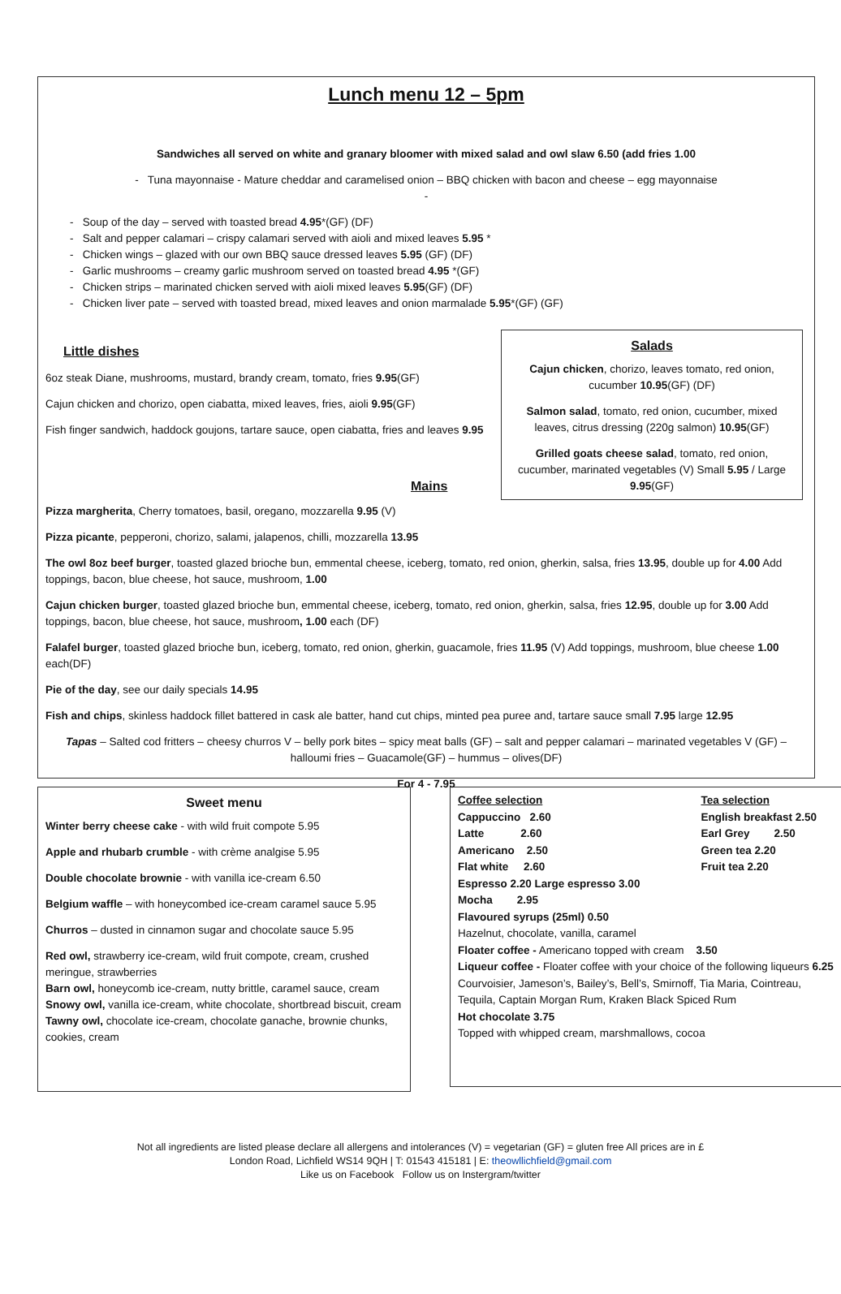Lunch menu 12 – 5pm
Sandwiches all served on white and granary bloomer with mixed salad and owl slaw 6.50 (add fries 1.00
- Tuna mayonnaise - Mature cheddar and caramelised onion – BBQ chicken with bacon and cheese – egg mayonnaise
-
- Soup of the day – served with toasted bread 4.95*(GF) (DF)
- Salt and pepper calamari – crispy calamari served with aioli and mixed leaves 5.95 *
- Chicken wings – glazed with our own BBQ sauce dressed leaves 5.95 (GF) (DF)
- Garlic mushrooms – creamy garlic mushroom served on toasted bread 4.95 *(GF)
- Chicken strips – marinated chicken served with aioli mixed leaves 5.95(GF) (DF)
- Chicken liver pate – served with toasted bread, mixed leaves and onion marmalade 5.95*(GF) (GF)
Salads
Cajun chicken, chorizo, leaves tomato, red onion, cucumber 10.95(GF) (DF)
Salmon salad, tomato, red onion, cucumber, mixed leaves, citrus dressing (220g salmon) 10.95(GF)
Grilled goats cheese salad, tomato, red onion, cucumber, marinated vegetables (V) Small 5.95 / Large 9.95(GF)
Little dishes
6oz steak Diane, mushrooms, mustard, brandy cream, tomato, fries 9.95(GF)
Cajun chicken and chorizo, open ciabatta, mixed leaves, fries, aioli 9.95(GF)
Fish finger sandwich, haddock goujons, tartare sauce, open ciabatta, fries and leaves 9.95
Mains
Pizza margherita, Cherry tomatoes, basil, oregano, mozzarella 9.95 (V)
Pizza picante, pepperoni, chorizo, salami, jalapenos, chilli, mozzarella 13.95
The owl 8oz beef burger, toasted glazed brioche bun, emmental cheese, iceberg, tomato, red onion, gherkin, salsa, fries 13.95, double up for 4.00 Add toppings, bacon, blue cheese, hot sauce, mushroom, 1.00
Cajun chicken burger, toasted glazed brioche bun, emmental cheese, iceberg, tomato, red onion, gherkin, salsa, fries 12.95, double up for 3.00 Add toppings, bacon, blue cheese, hot sauce, mushroom, 1.00 each (DF)
Falafel burger, toasted glazed brioche bun, iceberg, tomato, red onion, gherkin, guacamole, fries 11.95 (V) Add toppings, mushroom, blue cheese 1.00 each(DF)
Pie of the day, see our daily specials 14.95
Fish and chips, skinless haddock fillet battered in cask ale batter, hand cut chips, minted pea puree and, tartare sauce small 7.95 large 12.95
Tapas – Salted cod fritters – cheesy churros V – belly pork bites – spicy meat balls (GF) – salt and pepper calamari – marinated vegetables V (GF) – halloumi fries – Guacamole(GF) – hummus – olives(DF)
For 4 - 7.95
Sweet menu
Winter berry cheese cake - with wild fruit compote 5.95
Apple and rhubarb crumble - with crème analgise 5.95
Double chocolate brownie - with vanilla ice-cream 6.50
Belgium waffle – with honeycombed ice-cream caramel sauce 5.95
Churros – dusted in cinnamon sugar and chocolate sauce 5.95
Red owl, strawberry ice-cream, wild fruit compote, cream, crushed meringue, strawberries
Barn owl, honeycomb ice-cream, nutty brittle, caramel sauce, cream
Snowy owl, vanilla ice-cream, white chocolate, shortbread biscuit, cream
Tawny owl, chocolate ice-cream, chocolate ganache, brownie chunks, cookies, cream
Coffee selection
Cappuccino 2.60
Latte 2.60
Americano 2.50
Flat white 2.60
Tea selection
English breakfast 2.50
Earl Grey 2.50
Green tea 2.20
Fruit tea 2.20
Espresso 2.20 Large espresso 3.00
Mocha 2.95
Flavoured syrups (25ml) 0.50
Hazelnut, chocolate, vanilla, caramel
Floater coffee - Americano topped with cream 3.50
Liqueur coffee - Floater coffee with your choice of the following liqueurs 6.25
Courvoisier, Jameson’s, Bailey’s, Bell’s, Smirnoff, Tia Maria, Cointreau, Tequila, Captain Morgan Rum, Kraken Black Spiced Rum
Hot chocolate 3.75
Topped with whipped cream, marshmallows, cocoa
Not all ingredients are listed please declare all allergens and intolerances (V) = vegetarian (GF) = gluten free All prices are in £
London Road, Lichfield WS14 9QH | T: 01543 415181 | E: theowllichfield@gmail.com
Like us on Facebook Follow us on Instergram/twitter